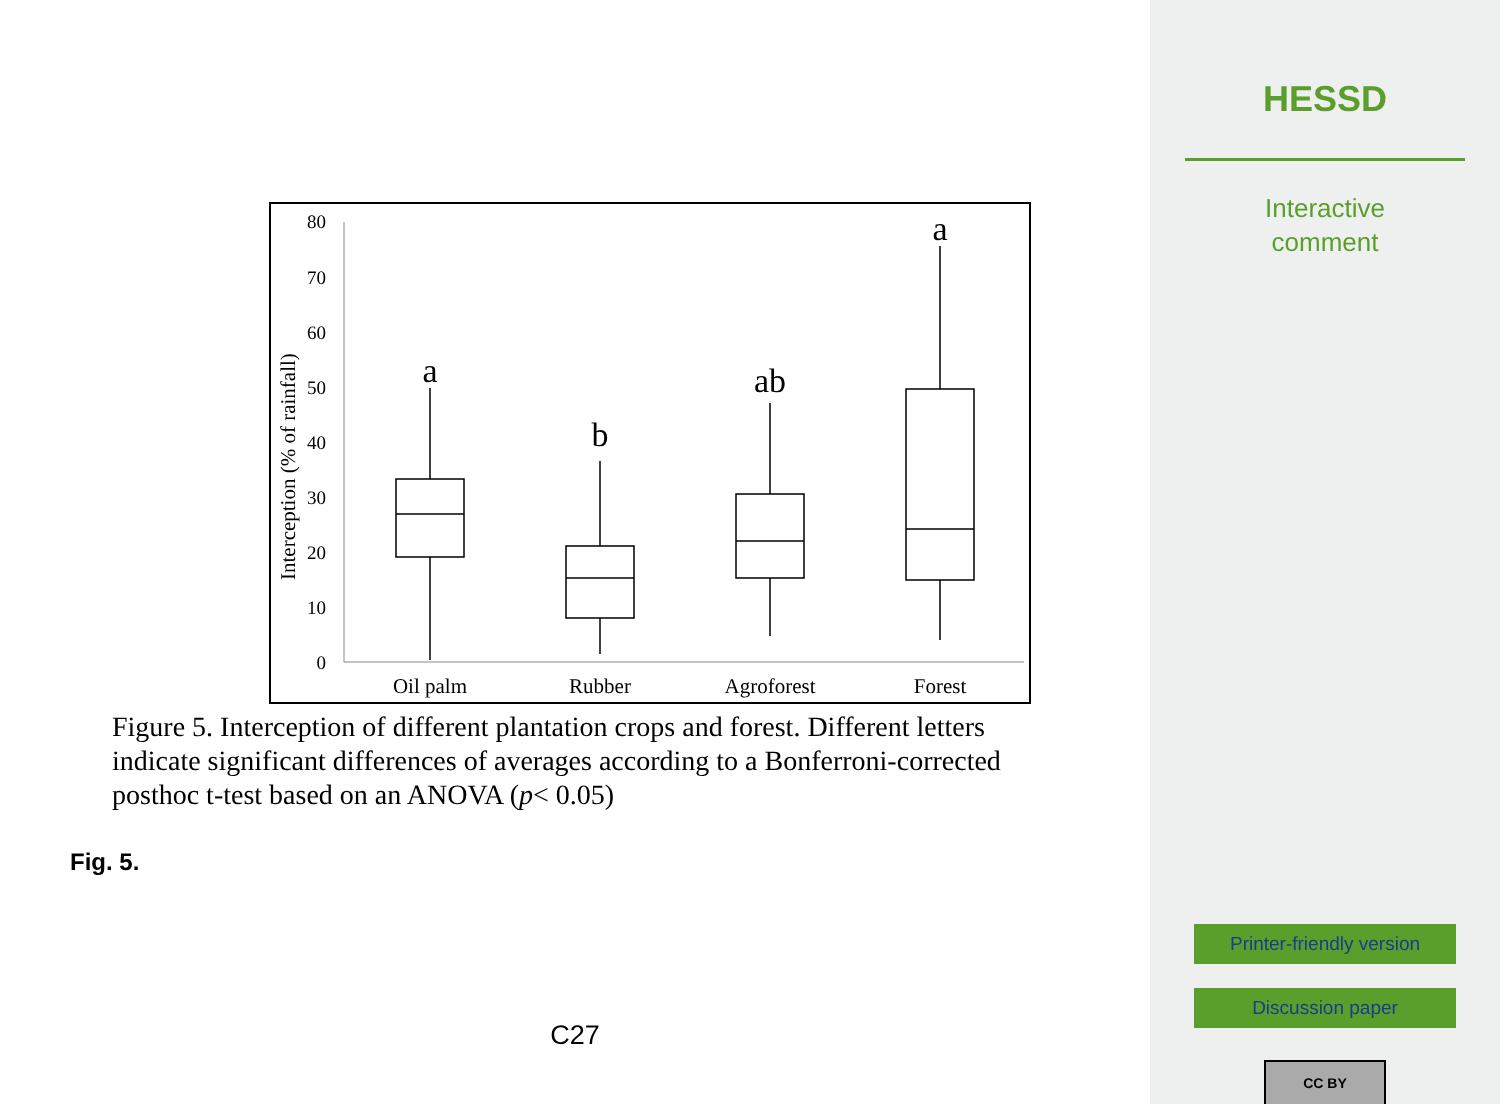80
70
60
50
40
30
20
10
0
Interception (% of rainfall)
a
b
ab
a
Oil palm
Rubber
Agroforest
Forest
Figure 5. Interception of different plantation crops and forest. Different letters indicate significant differences of averages according to a Bonferroni-corrected posthoc t-test based on an ANOVA (p< 0.05)
Fig. 5.
C27
HESSD
Interactive
comment
Printer-friendly version
Discussion paper
CC BY